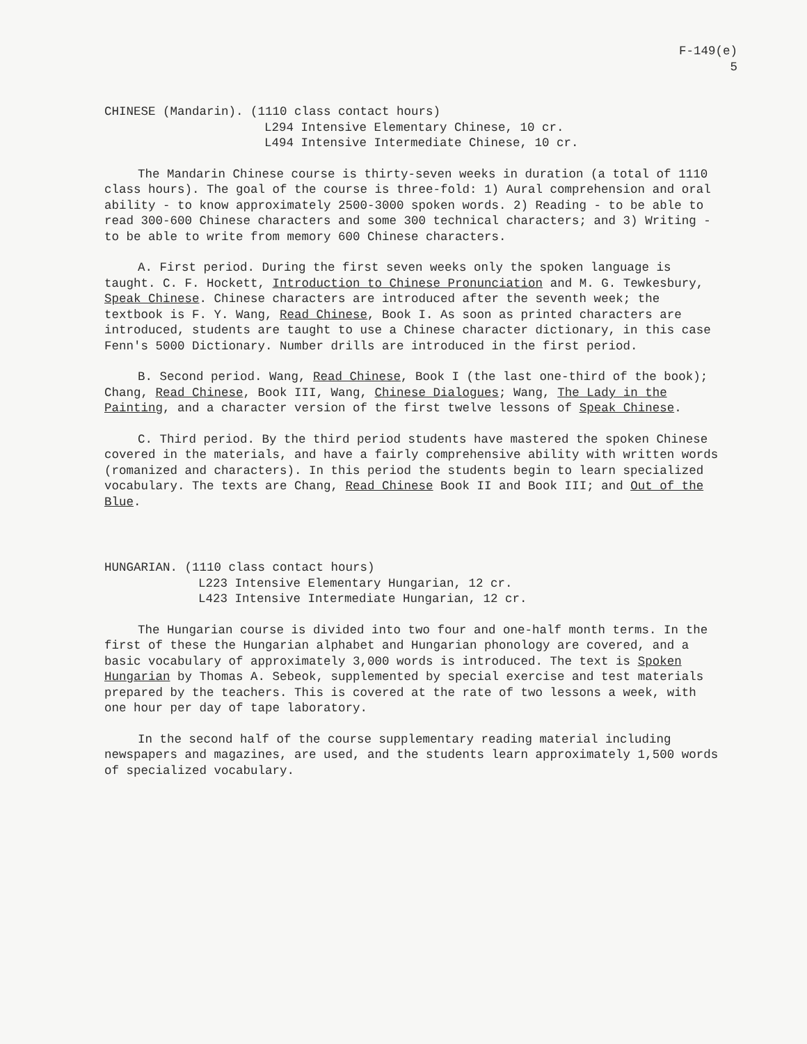F-149(e)
5
CHINESE (Mandarin). (1110 class contact hours)
L294 Intensive Elementary Chinese, 10 cr.
L494 Intensive Intermediate Chinese, 10 cr.
The Mandarin Chinese course is thirty-seven weeks in duration (a total of 1110 class hours). The goal of the course is three-fold: 1) Aural comprehension and oral ability - to know approximately 2500-3000 spoken words. 2) Reading - to be able to read 300-600 Chinese characters and some 300 technical characters; and 3) Writing - to be able to write from memory 600 Chinese characters.
A. First period. During the first seven weeks only the spoken language is taught. C. F. Hockett, Introduction to Chinese Pronunciation and M. G. Tewkesbury, Speak Chinese. Chinese characters are introduced after the seventh week; the textbook is F. Y. Wang, Read Chinese, Book I. As soon as printed characters are introduced, students are taught to use a Chinese character dictionary, in this case Fenn's 5000 Dictionary. Number drills are introduced in the first period.
B. Second period. Wang, Read Chinese, Book I (the last one-third of the book); Chang, Read Chinese, Book III, Wang, Chinese Dialogues; Wang, The Lady in the Painting, and a character version of the first twelve lessons of Speak Chinese.
C. Third period. By the third period students have mastered the spoken Chinese covered in the materials, and have a fairly comprehensive ability with written words (romanized and characters). In this period the students begin to learn specialized vocabulary. The texts are Chang, Read Chinese Book II and Book III; and Out of the Blue.
HUNGARIAN. (1110 class contact hours)
L223 Intensive Elementary Hungarian, 12 cr.
L423 Intensive Intermediate Hungarian, 12 cr.
The Hungarian course is divided into two four and one-half month terms. In the first of these the Hungarian alphabet and Hungarian phonology are covered, and a basic vocabulary of approximately 3,000 words is introduced. The text is Spoken Hungarian by Thomas A. Sebeok, supplemented by special exercise and test materials prepared by the teachers. This is covered at the rate of two lessons a week, with one hour per day of tape laboratory.
In the second half of the course supplementary reading material including newspapers and magazines, are used, and the students learn approximately 1,500 words of specialized vocabulary.